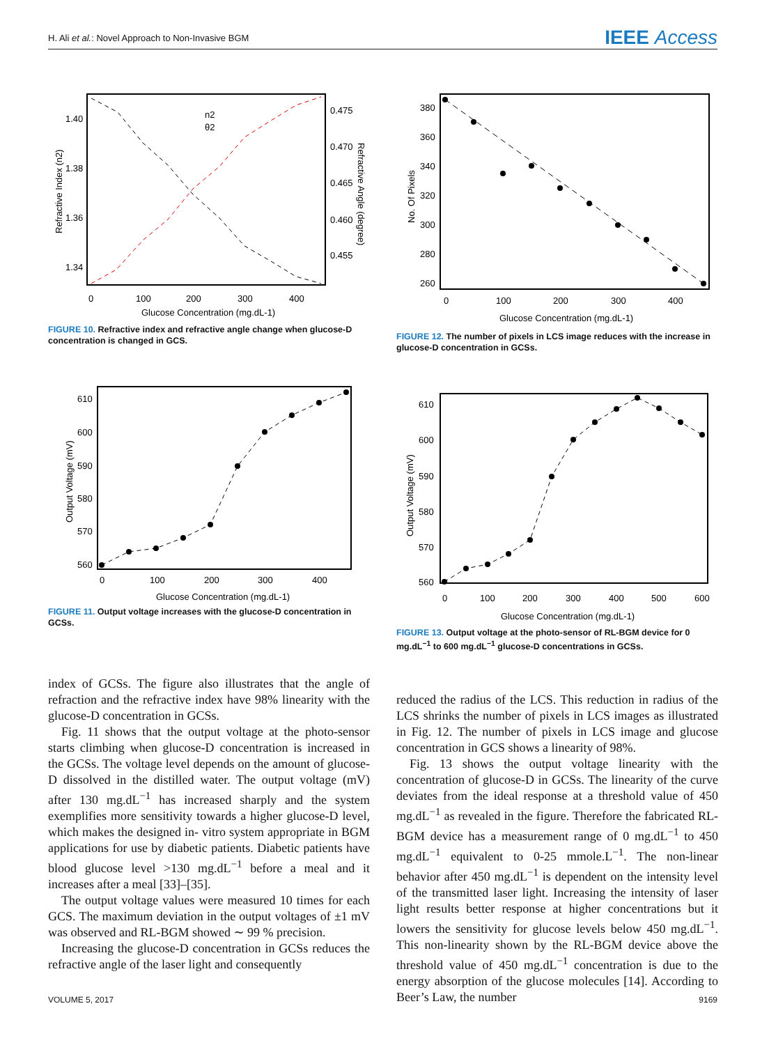H. Ali et al.: Novel Approach to Non-Invasive BGM IEEE Access
1.40
1.38
1.36
1.34
0.475
0.470
0.465
0.460
0.455
0
100
200
300
400
Glucose Concentration (mg.dL-1)
n2
θ2
Refractive Index (n2)
Refractive Angle (degree)
FIGURE 10. Refractive index and refractive angle change when glucose-D concentration is changed in GCS.
380
360
340
320
300
280
260
0
100
200
300
400
Glucose Concentration (mg.dL-1)
No. Of Pixels
FIGURE 12. The number of pixels in LCS image reduces with the increase in glucose-D concentration in GCSs.
610
600
590
580
570
560
0
100
200
300
400
Glucose Concentration (mg.dL-1)
Output Voltage (mV)
FIGURE 11. Output voltage increases with the glucose-D concentration in GCSs.
610
600
590
580
570
560
0
100
200
300
400
500
600
Glucose Concentration (mg.dL-1)
Output Voltage (mV)
FIGURE 13. Output voltage at the photo-sensor of RL-BGM device for 0 mg.dL<sup>−1</sup> to 600 mg.dL<sup>−1</sup> glucose-D concentrations in GCSs.
index of GCSs. The figure also illustrates that the angle of refraction and the refractive index have 98% linearity with the glucose-D concentration in GCSs.
Fig. 11 shows that the output voltage at the photo-sensor starts climbing when glucose-D concentration is increased in the GCSs. The voltage level depends on the amount of glucose-D dissolved in the distilled water. The output voltage (mV) after 130 mg.dL<sup>−1</sup> has increased sharply and the system exemplifies more sensitivity towards a higher glucose-D level, which makes the designed in- vitro system appropriate in BGM applications for use by diabetic patients. Diabetic patients have blood glucose level >130 mg.dL<sup>−1</sup> before a meal and it increases after a meal [33]–[35].
The output voltage values were measured 10 times for each GCS. The maximum deviation in the output voltages of ±1 mV was observed and RL-BGM showed ∼ 99 % precision.
Increasing the glucose-D concentration in GCSs reduces the refractive angle of the laser light and consequently
reduced the radius of the LCS. This reduction in radius of the LCS shrinks the number of pixels in LCS images as illustrated in Fig. 12. The number of pixels in LCS image and glucose concentration in GCS shows a linearity of 98%.
Fig. 13 shows the output voltage linearity with the concentration of glucose-D in GCSs. The linearity of the curve deviates from the ideal response at a threshold value of 450 mg.dL<sup>−1</sup> as revealed in the figure. Therefore the fabricated RL-BGM device has a measurement range of 0 mg.dL<sup>−1</sup> to 450 mg.dL<sup>−1</sup> equivalent to 0-25 mmole.L<sup>−1</sup>. The non-linear behavior after 450 mg.dL<sup>−1</sup> is dependent on the intensity level of the transmitted laser light. Increasing the intensity of laser light results better response at higher concentrations but it lowers the sensitivity for glucose levels below 450 mg.dL<sup>−1</sup>. This non-linearity shown by the RL-BGM device above the threshold value of 450 mg.dL<sup>−1</sup> concentration is due to the energy absorption of the glucose molecules [14]. According to Beer’s Law, the number
VOLUME 5, 2017 9169